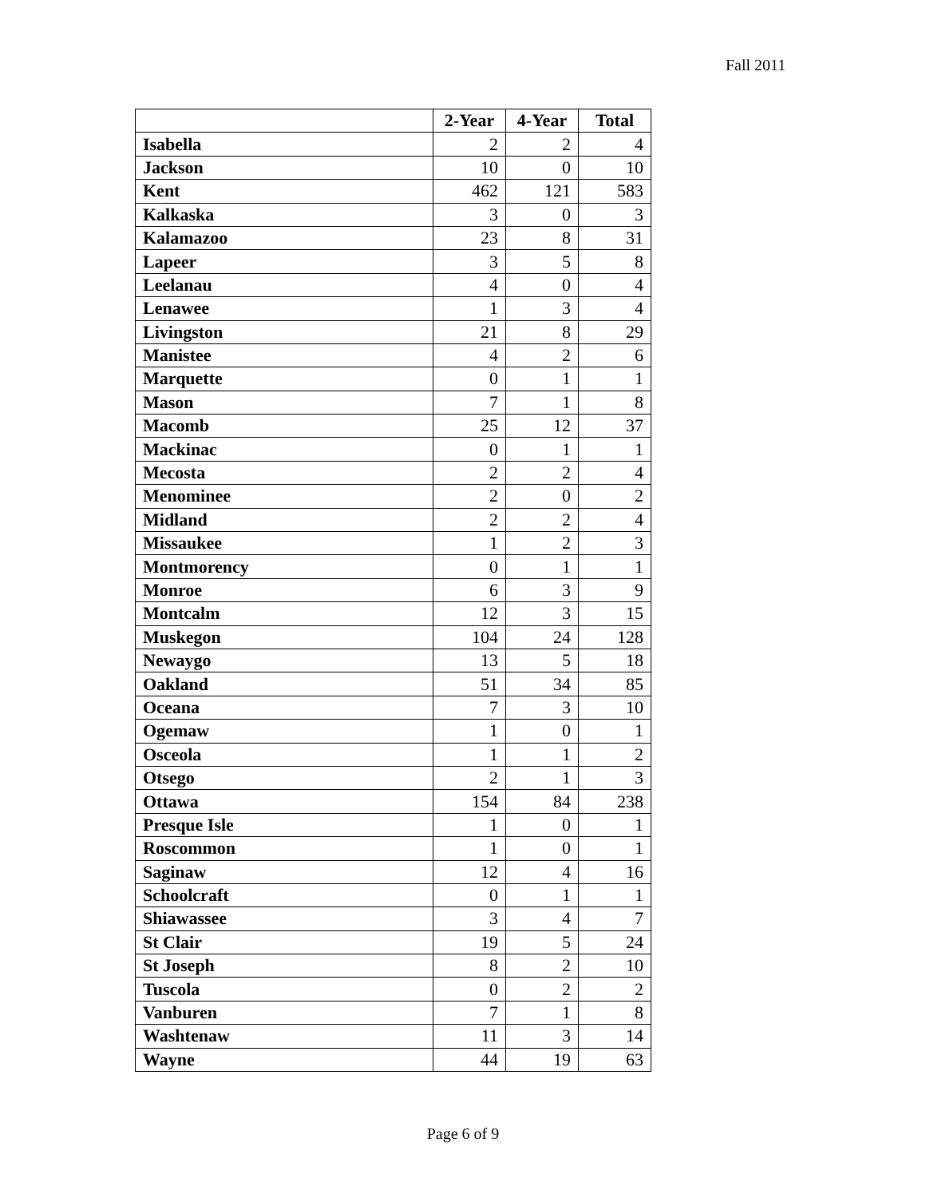Fall 2011
| | 2-Year | 4-Year | Total |
| --- | --- | --- | --- |
| Isabella | 2 | 2 | 4 |
| Jackson | 10 | 0 | 10 |
| Kent | 462 | 121 | 583 |
| Kalkaska | 3 | 0 | 3 |
| Kalamazoo | 23 | 8 | 31 |
| Lapeer | 3 | 5 | 8 |
| Leelanau | 4 | 0 | 4 |
| Lenawee | 1 | 3 | 4 |
| Livingston | 21 | 8 | 29 |
| Manistee | 4 | 2 | 6 |
| Marquette | 0 | 1 | 1 |
| Mason | 7 | 1 | 8 |
| Macomb | 25 | 12 | 37 |
| Mackinac | 0 | 1 | 1 |
| Mecosta | 2 | 2 | 4 |
| Menominee | 2 | 0 | 2 |
| Midland | 2 | 2 | 4 |
| Missaukee | 1 | 2 | 3 |
| Montmorency | 0 | 1 | 1 |
| Monroe | 6 | 3 | 9 |
| Montcalm | 12 | 3 | 15 |
| Muskegon | 104 | 24 | 128 |
| Newaygo | 13 | 5 | 18 |
| Oakland | 51 | 34 | 85 |
| Oceana | 7 | 3 | 10 |
| Ogemaw | 1 | 0 | 1 |
| Osceola | 1 | 1 | 2 |
| Otsego | 2 | 1 | 3 |
| Ottawa | 154 | 84 | 238 |
| Presque Isle | 1 | 0 | 1 |
| Roscommon | 1 | 0 | 1 |
| Saginaw | 12 | 4 | 16 |
| Schoolcraft | 0 | 1 | 1 |
| Shiawassee | 3 | 4 | 7 |
| St Clair | 19 | 5 | 24 |
| St Joseph | 8 | 2 | 10 |
| Tuscola | 0 | 2 | 2 |
| Vanburen | 7 | 1 | 8 |
| Washtenaw | 11 | 3 | 14 |
| Wayne | 44 | 19 | 63 |
Page 6 of 9